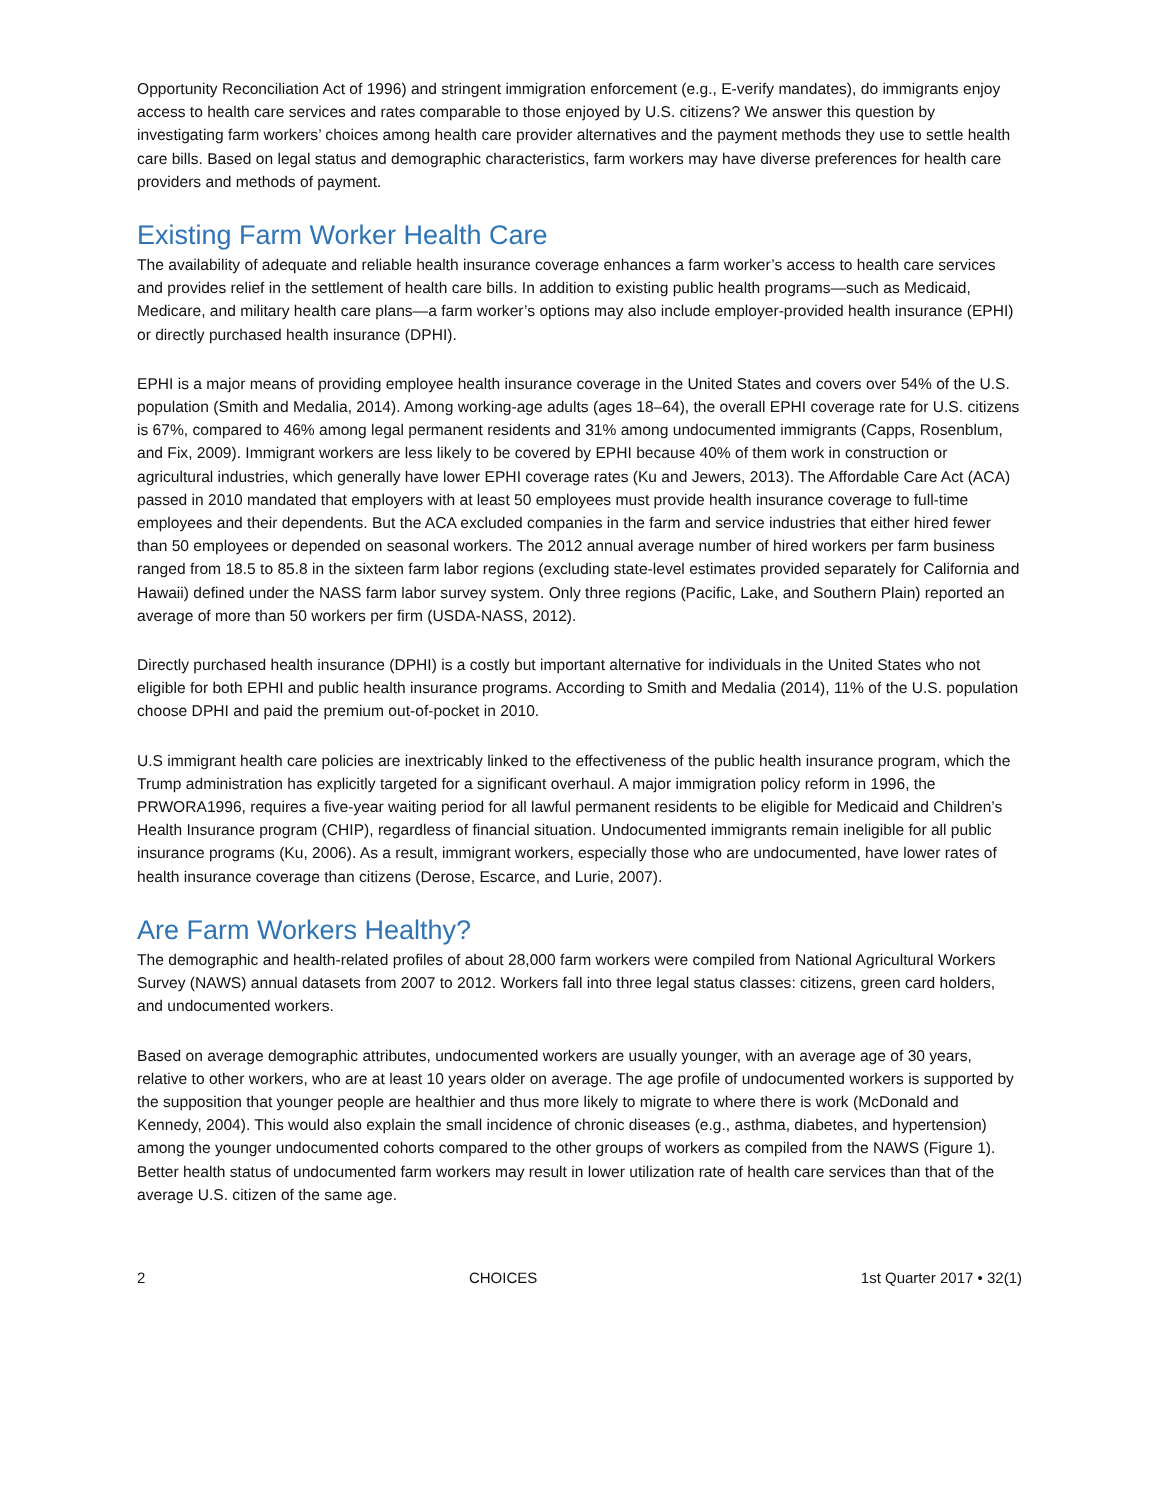Opportunity Reconciliation Act of 1996) and stringent immigration enforcement (e.g., E-verify mandates), do immigrants enjoy access to health care services and rates comparable to those enjoyed by U.S. citizens? We answer this question by investigating farm workers’ choices among health care provider alternatives and the payment methods they use to settle health care bills. Based on legal status and demographic characteristics, farm workers may have diverse preferences for health care providers and methods of payment.
Existing Farm Worker Health Care
The availability of adequate and reliable health insurance coverage enhances a farm worker’s access to health care services and provides relief in the settlement of health care bills. In addition to existing public health programs—such as Medicaid, Medicare, and military health care plans—a farm worker’s options may also include employer-provided health insurance (EPHI) or directly purchased health insurance (DPHI).
EPHI is a major means of providing employee health insurance coverage in the United States and covers over 54% of the U.S. population (Smith and Medalia, 2014). Among working-age adults (ages 18–64), the overall EPHI coverage rate for U.S. citizens is 67%, compared to 46% among legal permanent residents and 31% among undocumented immigrants (Capps, Rosenblum, and Fix, 2009). Immigrant workers are less likely to be covered by EPHI because 40% of them work in construction or agricultural industries, which generally have lower EPHI coverage rates (Ku and Jewers, 2013). The Affordable Care Act (ACA) passed in 2010 mandated that employers with at least 50 employees must provide health insurance coverage to full-time employees and their dependents. But the ACA excluded companies in the farm and service industries that either hired fewer than 50 employees or depended on seasonal workers. The 2012 annual average number of hired workers per farm business ranged from 18.5 to 85.8 in the sixteen farm labor regions (excluding state-level estimates provided separately for California and Hawaii) defined under the NASS farm labor survey system. Only three regions (Pacific, Lake, and Southern Plain) reported an average of more than 50 workers per firm (USDA-NASS, 2012).
Directly purchased health insurance (DPHI) is a costly but important alternative for individuals in the United States who not eligible for both EPHI and public health insurance programs. According to Smith and Medalia (2014), 11% of the U.S. population choose DPHI and paid the premium out-of-pocket in 2010.
U.S immigrant health care policies are inextricably linked to the effectiveness of the public health insurance program, which the Trump administration has explicitly targeted for a significant overhaul. A major immigration policy reform in 1996, the PRWORA1996, requires a five-year waiting period for all lawful permanent residents to be eligible for Medicaid and Children’s Health Insurance program (CHIP), regardless of financial situation. Undocumented immigrants remain ineligible for all public insurance programs (Ku, 2006). As a result, immigrant workers, especially those who are undocumented, have lower rates of health insurance coverage than citizens (Derose, Escarce, and Lurie, 2007).
Are Farm Workers Healthy?
The demographic and health-related profiles of about 28,000 farm workers were compiled from National Agricultural Workers Survey (NAWS) annual datasets from 2007 to 2012. Workers fall into three legal status classes: citizens, green card holders, and undocumented workers.
Based on average demographic attributes, undocumented workers are usually younger, with an average age of 30 years, relative to other workers, who are at least 10 years older on average. The age profile of undocumented workers is supported by the supposition that younger people are healthier and thus more likely to migrate to where there is work (McDonald and Kennedy, 2004). This would also explain the small incidence of chronic diseases (e.g., asthma, diabetes, and hypertension) among the younger undocumented cohorts compared to the other groups of workers as compiled from the NAWS (Figure 1). Better health status of undocumented farm workers may result in lower utilization rate of health care services than that of the average U.S. citizen of the same age.
2 CHOICES 1st Quarter 2017 • 32(1)